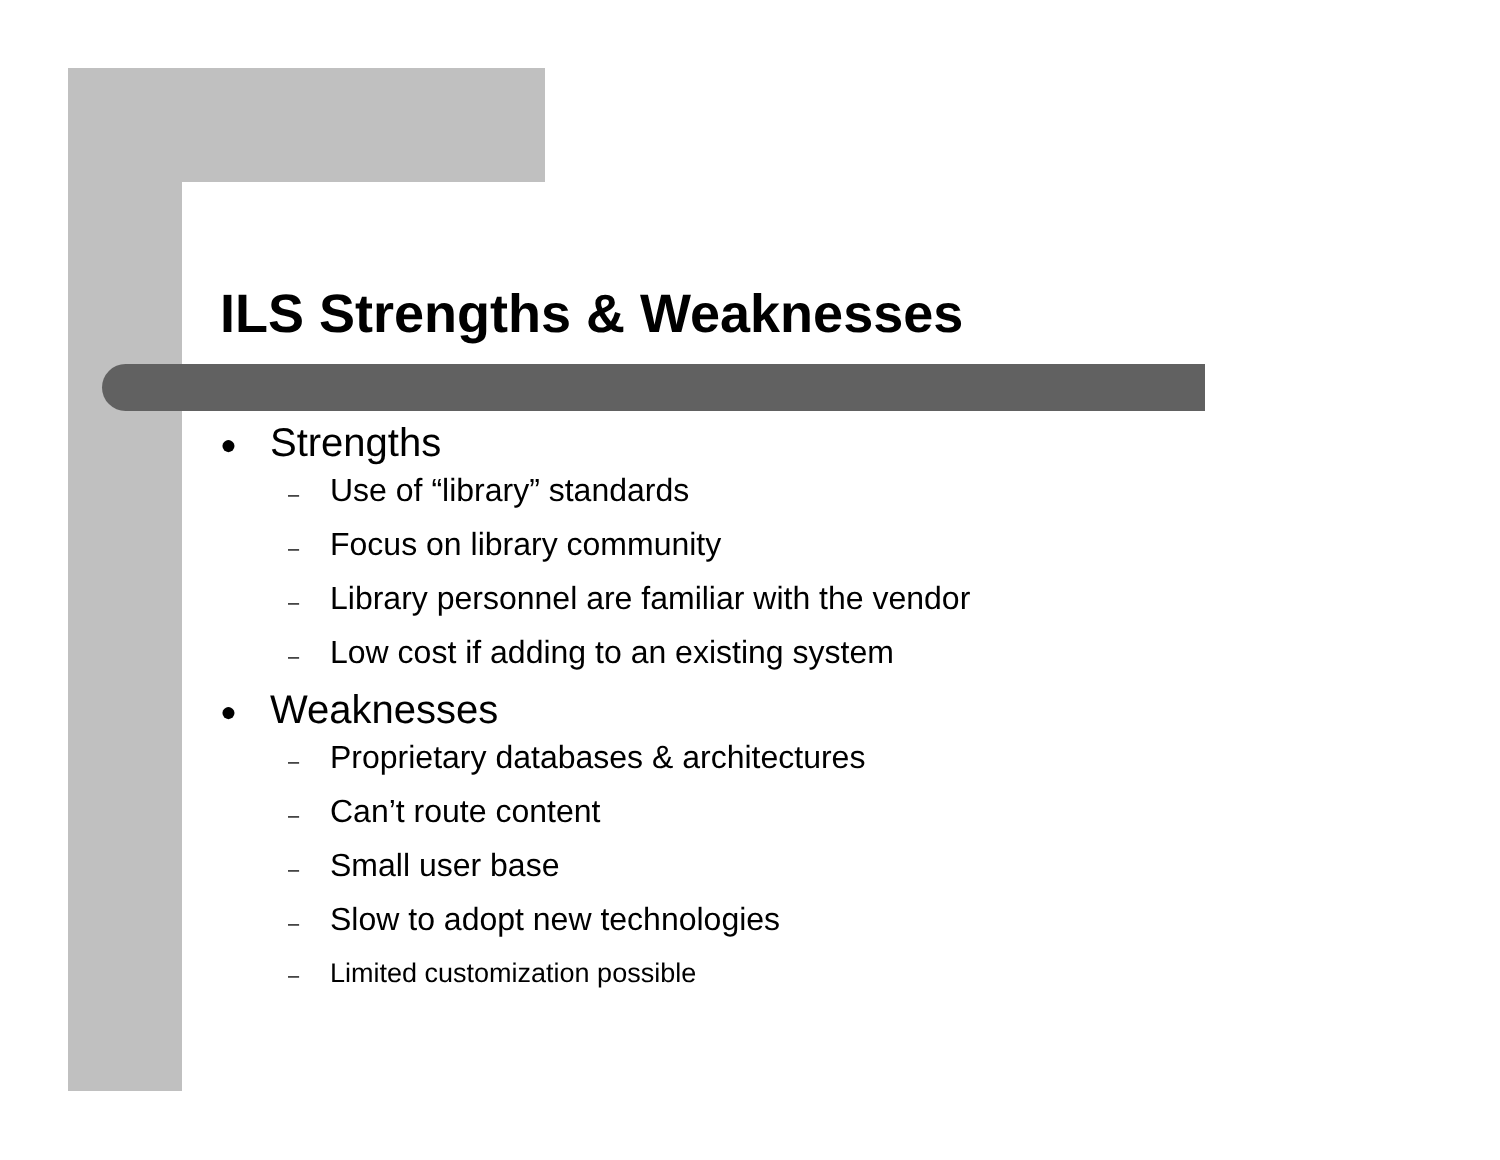ILS Strengths & Weaknesses
● Strengths
– Use of “library” standards
– Focus on library community
– Library personnel are familiar with the vendor
– Low cost if adding to an existing system
● Weaknesses
– Proprietary databases & architectures
– Can’t route content
– Small user base
– Slow to adopt new technologies
– Limited customization possible